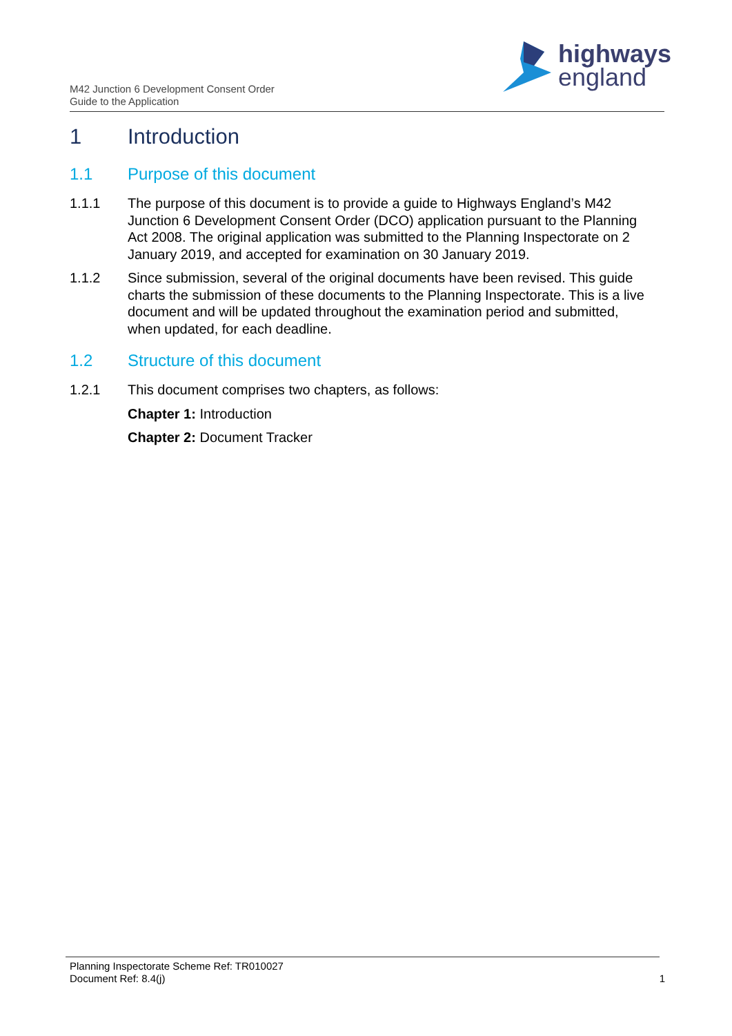M42 Junction 6 Development Consent Order
Guide to the Application
highways
england
1 Introduction
1.1 Purpose of this document
1.1.1 The purpose of this document is to provide a guide to Highways England’s M42 Junction 6 Development Consent Order (DCO) application pursuant to the Planning Act 2008. The original application was submitted to the Planning Inspectorate on 2 January 2019, and accepted for examination on 30 January 2019.
1.1.2 Since submission, several of the original documents have been revised. This guide charts the submission of these documents to the Planning Inspectorate. This is a live document and will be updated throughout the examination period and submitted, when updated, for each deadline.
1.2 Structure of this document
1.2.1 This document comprises two chapters, as follows:
Chapter 1: Introduction
Chapter 2: Document Tracker
Planning Inspectorate Scheme Ref: TR010027
Document Ref: 8.4(j)
1